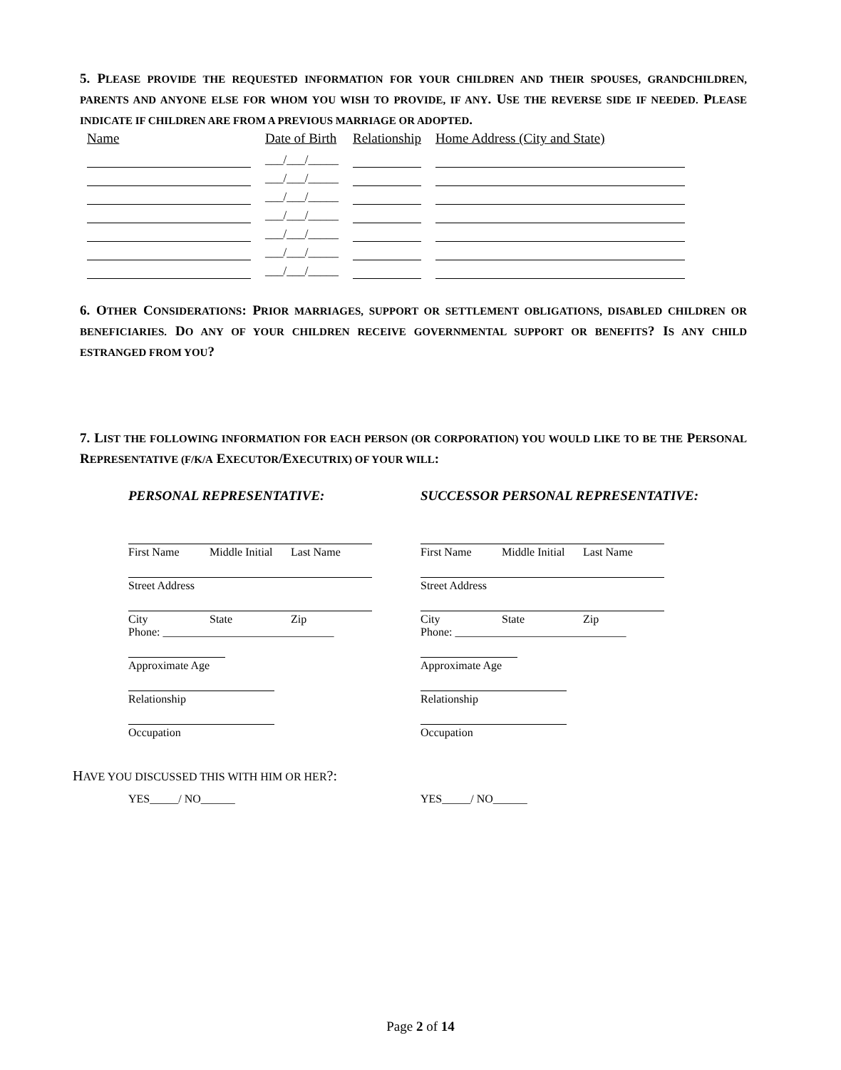5. PLEASE PROVIDE THE REQUESTED INFORMATION FOR YOUR CHILDREN AND THEIR SPOUSES, GRANDCHILDREN, PARENTS AND ANYONE ELSE FOR WHOM YOU WISH TO PROVIDE, IF ANY. USE THE REVERSE SIDE IF NEEDED. PLEASE INDICATE IF CHILDREN ARE FROM A PREVIOUS MARRIAGE OR ADOPTED.
| Name | Date of Birth | Relationship | Home Address (City and State) |
| --- | --- | --- | --- |
| | ___/___/_____ | | |
| | ___/___/_____ | | |
| | ___/___/_____ | | |
| | ___/___/_____ | | |
| | ___/___/_____ | | |
| | ___/___/_____ | | |
| | ___/___/_____ | | |
6. OTHER CONSIDERATIONS: PRIOR MARRIAGES, SUPPORT OR SETTLEMENT OBLIGATIONS, DISABLED CHILDREN OR BENEFICIARIES. DO ANY OF YOUR CHILDREN RECEIVE GOVERNMENTAL SUPPORT OR BENEFITS? IS ANY CHILD ESTRANGED FROM YOU?
7. LIST THE FOLLOWING INFORMATION FOR EACH PERSON (OR CORPORATION) YOU WOULD LIKE TO BE THE PERSONAL REPRESENTATIVE (F/K/A EXECUTOR/EXECUTRIX) OF YOUR WILL:
PERSONAL REPRESENTATIVE:
First Name Middle Initial Last Name
Street Address
City State Zip
Phone: ______________________________
Approximate Age
Relationship
Occupation
SUCCESSOR PERSONAL REPRESENTATIVE:
First Name Middle Initial Last Name
Street Address
City State Zip
Phone: ______________________________
Approximate Age
Relationship
Occupation
HAVE YOU DISCUSSED THIS WITH HIM OR HER?:
YES_____/ NO______ YES_____/ NO______
Page 2 of 14